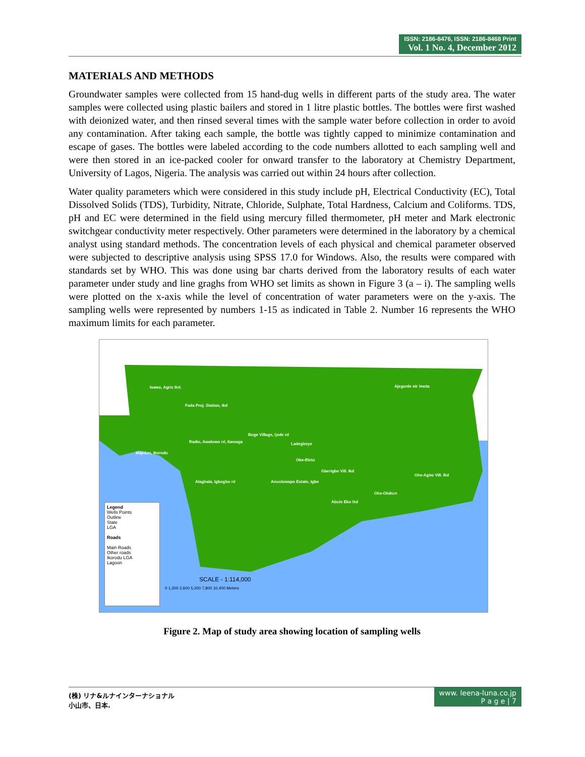ISSN: 2186-8476, ISSN: 2186-8468 Print
Vol. 1 No. 4, December 2012
MATERIALS AND METHODS
Groundwater samples were collected from 15 hand-dug wells in different parts of the study area. The water samples were collected using plastic bailers and stored in 1 litre plastic bottles. The bottles were first washed with deionized water, and then rinsed several times with the sample water before collection in order to avoid any contamination. After taking each sample, the bottle was tightly capped to minimize contamination and escape of gases. The bottles were labeled according to the code numbers allotted to each sampling well and were then stored in an ice-packed cooler for onward transfer to the laboratory at Chemistry Department, University of Lagos, Nigeria. The analysis was carried out within 24 hours after collection.
Water quality parameters which were considered in this study include pH, Electrical Conductivity (EC), Total Dissolved Solids (TDS), Turbidity, Nitrate, Chloride, Sulphate, Total Hardness, Calcium and Coliforms. TDS, pH and EC were determined in the field using mercury filled thermometer, pH meter and Mark electronic switchgear conductivity meter respectively. Other parameters were determined in the laboratory by a chemical analyst using standard methods. The concentration levels of each physical and chemical parameter observed were subjected to descriptive analysis using SPSS 17.0 for Windows. Also, the results were compared with standards set by WHO. This was done using bar charts derived from the laboratory results of each water parameter under study and line gra­ghs from WHO set limits as shown in Figure 3 (a – i). The sampling wells were plotted on the x-axis while the level of concentration of water parameters were on the y-axis. The sampling wells were represented by numbers 1-15 as indicated in Table 2. Number 16 represents the WHO maximum limits for each parameter.
Isawo, Agric Ikd.
Fada Proj. Station, Ikd
Ajegunle str Imota
Boge Village, Ijede rd
Radio, Awolowo rd, Itamaga
Majidun, Ikorodu
Ladegboye
Oke-Eletu
Gberigbe Vill. Ikd
Oke-Agbo Vill. Ikd
Alagbala, Igbogbo rd Anuoluwapo Estate, Igbe
Oke-Olokun
Abule Eko Ikd
Legend
Wells Points
Outline
State
LGA
Roads
Main Roads
Other roads
Ikorodu LGA
Lagoon
SCALE - 1:114,000
0 1,300 2,600 5,200 7,800 10,400 Meters
Figure 2. Map of study area showing location of sampling wells
(株) リナ&ルナインターナショナル
小山市、日本.
www. leena-luna.co.jp
P a g e | 7